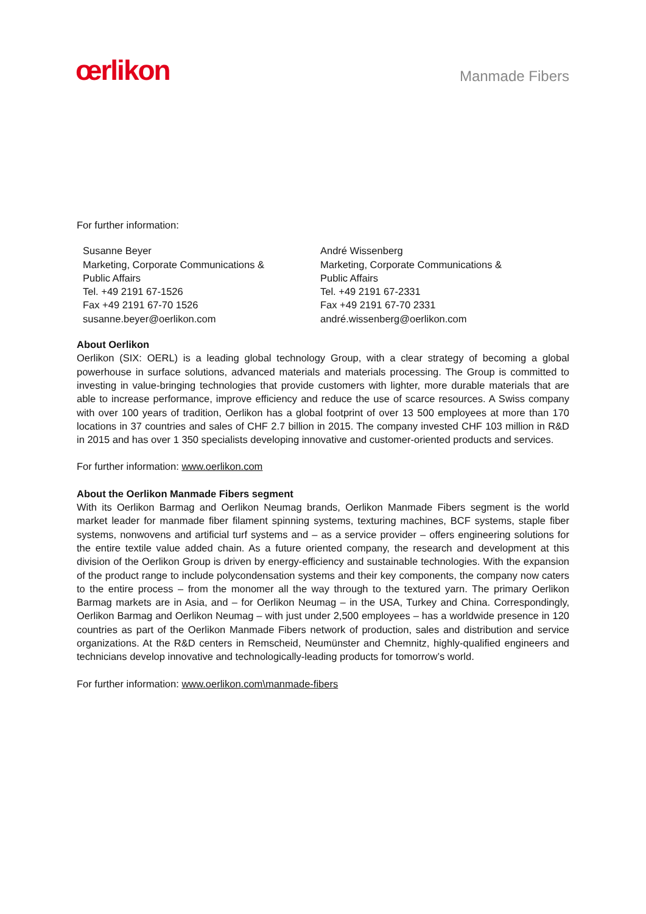œrlikon
Manmade Fibers
For further information:
Susanne Beyer
Marketing, Corporate Communications &
Public Affairs
Tel. +49 2191 67-1526
Fax +49 2191 67-70 1526
susanne.beyer@oerlikon.com
André Wissenberg
Marketing, Corporate Communications &
Public Affairs
Tel. +49 2191 67-2331
Fax +49 2191 67-70 2331
andré.wissenberg@oerlikon.com
About Oerlikon
Oerlikon (SIX: OERL) is a leading global technology Group, with a clear strategy of becoming a global powerhouse in surface solutions, advanced materials and materials processing. The Group is committed to investing in value-bringing technologies that provide customers with lighter, more durable materials that are able to increase performance, improve efficiency and reduce the use of scarce resources. A Swiss company with over 100 years of tradition, Oerlikon has a global footprint of over 13 500 employees at more than 170 locations in 37 countries and sales of CHF 2.7 billion in 2015. The company invested CHF 103 million in R&D in 2015 and has over 1 350 specialists developing innovative and customer-oriented products and services.
For further information: www.oerlikon.com
About the Oerlikon Manmade Fibers segment
With its Oerlikon Barmag and Oerlikon Neumag brands, Oerlikon Manmade Fibers segment is the world market leader for manmade fiber filament spinning systems, texturing machines, BCF systems, staple fiber systems, nonwovens and artificial turf systems and – as a service provider – offers engineering solutions for the entire textile value added chain. As a future oriented company, the research and development at this division of the Oerlikon Group is driven by energy-efficiency and sustainable technologies. With the expansion of the product range to include polycondensation systems and their key components, the company now caters to the entire process – from the monomer all the way through to the textured yarn. The primary Oerlikon Barmag markets are in Asia, and – for Oerlikon Neumag – in the USA, Turkey and China. Correspondingly, Oerlikon Barmag and Oerlikon Neumag – with just under 2,500 employees – has a worldwide presence in 120 countries as part of the Oerlikon Manmade Fibers network of production, sales and distribution and service organizations. At the R&D centers in Remscheid, Neumünster and Chemnitz, highly-qualified engineers and technicians develop innovative and technologically-leading products for tomorrow’s world.
For further information: www.oerlikon.com\manmade-fibers